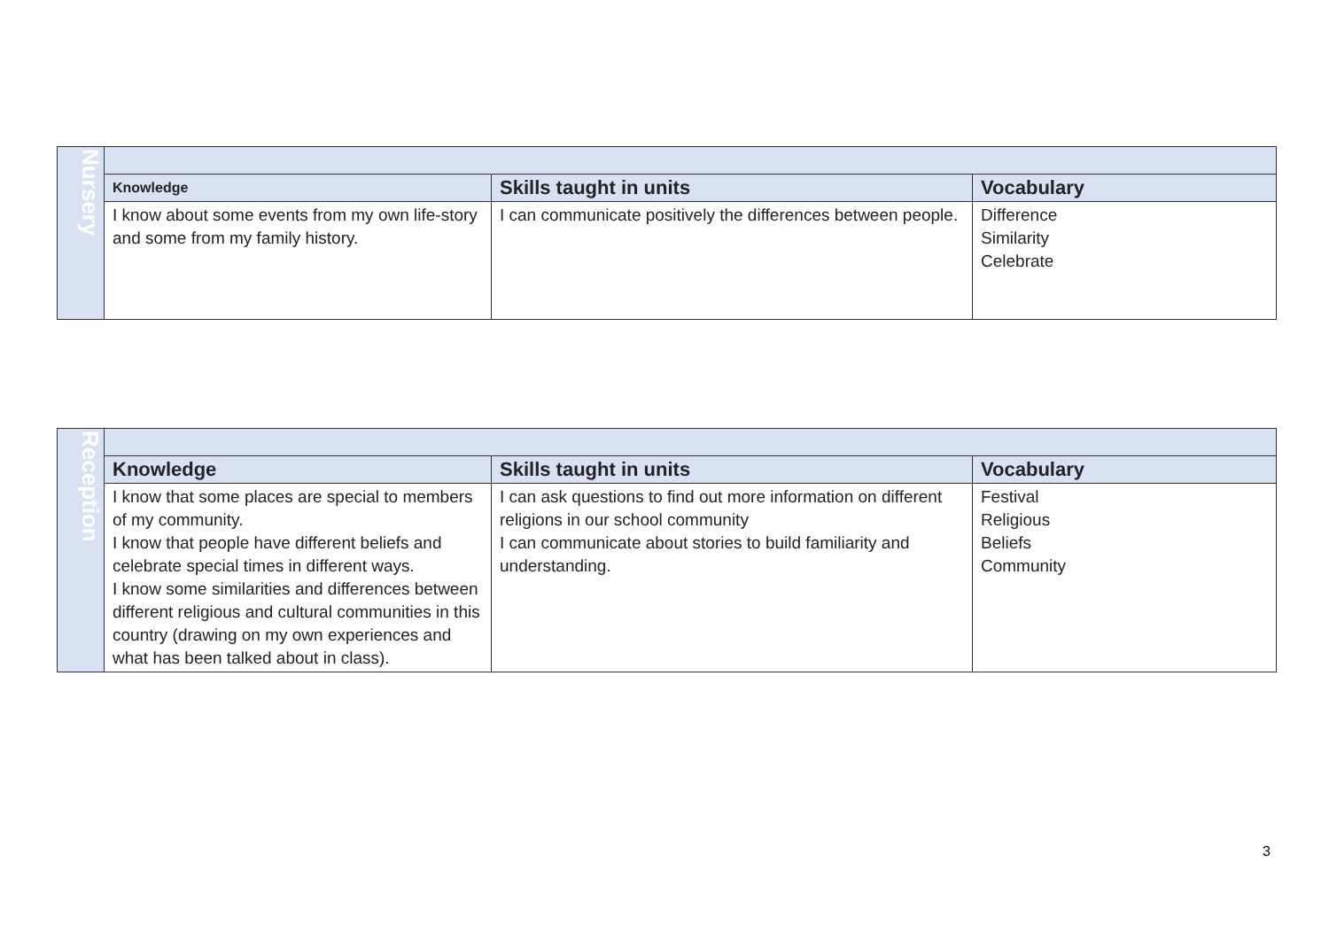| Nursery | | | |
| | Knowledge | Skills taught in units | Vocabulary |
| | I know about some events from my own life-story and some from my family history. | I can communicate positively the differences between people. | Difference Similarity Celebrate |
| Reception | | | |
| | Knowledge | Skills taught in units | Vocabulary |
| | I know that some places are special to members of my community. I know that people have different beliefs and celebrate special times in different ways. I know some similarities and differences between different religious and cultural communities in this country (drawing on my own experiences and what has been talked about in class). | I can ask questions to find out more information on different religions in our school community I can communicate about stories to build familiarity and understanding. | Festival Religious Beliefs Community |
3